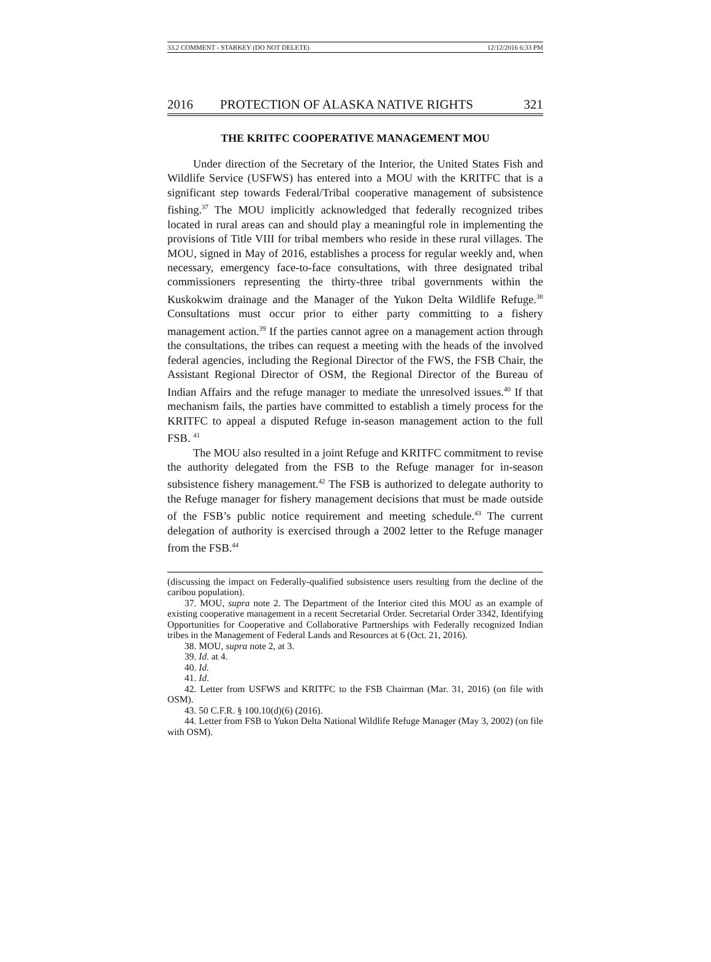33.2 COMMENT - STARKEY (DO NOT DELETE) 12/12/2016 6:33 PM
2016 PROTECTION OF ALASKA NATIVE RIGHTS 321
THE KRITFC COOPERATIVE MANAGEMENT MOU
Under direction of the Secretary of the Interior, the United States Fish and Wildlife Service (USFWS) has entered into a MOU with the KRITFC that is a significant step towards Federal/Tribal cooperative management of subsistence fishing.<sup>37</sup> The MOU implicitly acknowledged that federally recognized tribes located in rural areas can and should play a meaningful role in implementing the provisions of Title VIII for tribal members who reside in these rural villages. The MOU, signed in May of 2016, establishes a process for regular weekly and, when necessary, emergency face-to-face consultations, with three designated tribal commissioners representing the thirty-three tribal governments within the Kuskokwim drainage and the Manager of the Yukon Delta Wildlife Refuge.<sup>38</sup> Consultations must occur prior to either party committing to a fishery management action.<sup>39</sup> If the parties cannot agree on a management action through the consultations, the tribes can request a meeting with the heads of the involved federal agencies, including the Regional Director of the FWS, the FSB Chair, the Assistant Regional Director of OSM, the Regional Director of the Bureau of Indian Affairs and the refuge manager to mediate the unresolved issues.<sup>40</sup> If that mechanism fails, the parties have committed to establish a timely process for the KRITFC to appeal a disputed Refuge in-season management action to the full FSB. <sup>41</sup>
The MOU also resulted in a joint Refuge and KRITFC commitment to revise the authority delegated from the FSB to the Refuge manager for in-season subsistence fishery management.<sup>42</sup> The FSB is authorized to delegate authority to the Refuge manager for fishery management decisions that must be made outside of the FSB’s public notice requirement and meeting schedule.<sup>43</sup> The current delegation of authority is exercised through a 2002 letter to the Refuge manager from the FSB.<sup>44</sup>
(discussing the impact on Federally-qualified subsistence users resulting from the decline of the caribou population).
37. MOU, supra note 2. The Department of the Interior cited this MOU as an example of existing cooperative management in a recent Secretarial Order. Secretarial Order 3342, Identifying Opportunities for Cooperative and Collaborative Partnerships with Federally recognized Indian tribes in the Management of Federal Lands and Resources at 6 (Oct. 21, 2016).
38. MOU, supra note 2, at 3.
39. Id. at 4.
40. Id.
41. Id.
42. Letter from USFWS and KRITFC to the FSB Chairman (Mar. 31, 2016) (on file with OSM).
43. 50 C.F.R. § 100.10(d)(6) (2016).
44. Letter from FSB to Yukon Delta National Wildlife Refuge Manager (May 3, 2002) (on file with OSM).